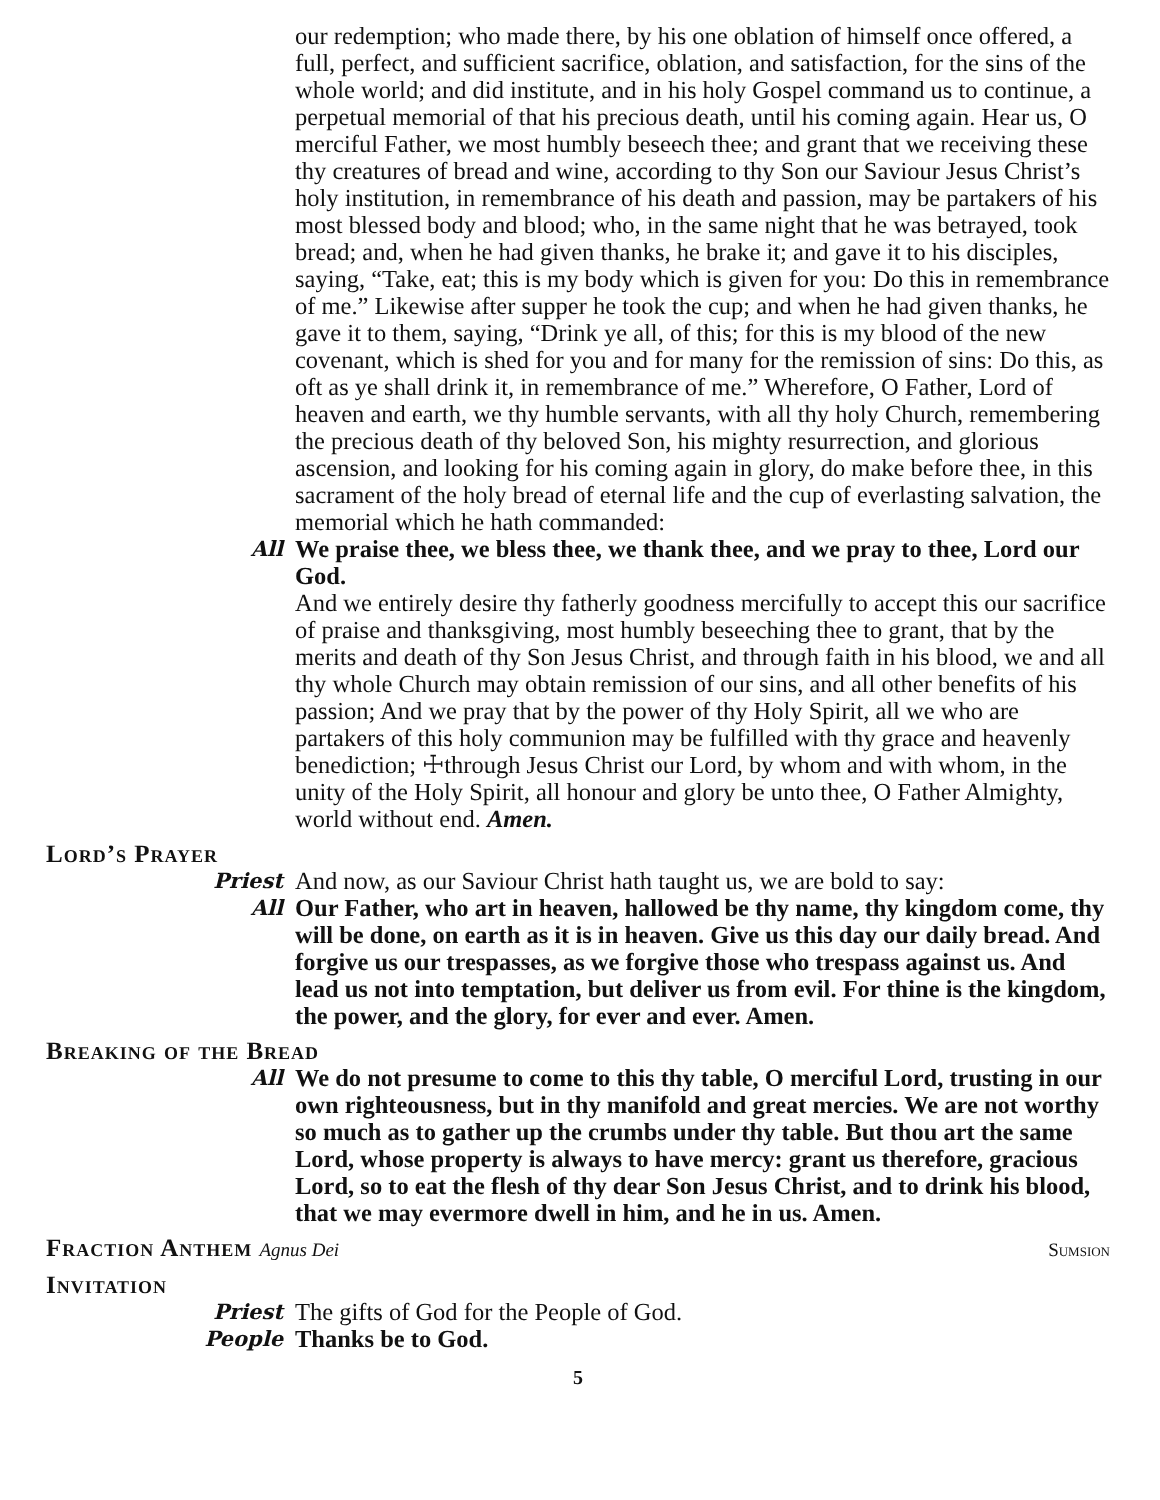our redemption; who made there, by his one oblation of himself once offered, a full, perfect, and sufficient sacrifice, oblation, and satisfaction, for the sins of the whole world; and did institute, and in his holy Gospel command us to continue, a perpetual memorial of that his precious death, until his coming again. Hear us, O merciful Father, we most humbly beseech thee; and grant that we receiving these thy creatures of bread and wine, according to thy Son our Saviour Jesus Christ’s holy institution, in remembrance of his death and passion, may be partakers of his most blessed body and blood; who, in the same night that he was betrayed, took bread; and, when he had given thanks, he brake it; and gave it to his disciples, saying, “Take, eat; this is my body which is given for you: Do this in remembrance of me.” Likewise after supper he took the cup; and when he had given thanks, he gave it to them, saying, “Drink ye all, of this; for this is my blood of the new covenant, which is shed for you and for many for the remission of sins: Do this, as oft as ye shall drink it, in remembrance of me.” Wherefore, O Father, Lord of heaven and earth, we thy humble servants, with all thy holy Church, remembering the precious death of thy beloved Son, his mighty resurrection, and glorious ascension, and looking for his coming again in glory, do make before thee, in this sacrament of the holy bread of eternal life and the cup of everlasting salvation, the memorial which he hath commanded:
All
We praise thee, we bless thee, we thank thee, and we pray to thee, Lord our God.
And we entirely desire thy fatherly goodness mercifully to accept this our sacrifice of praise and thanksgiving, most humbly beseeching thee to grant, that by the merits and death of thy Son Jesus Christ, and through faith in his blood, we and all thy whole Church may obtain remission of our sins, and all other benefits of his passion; And we pray that by the power of thy Holy Spirit, all we who are partakers of this holy communion may be fulfilled with thy grace and heavenly benediction; ☩through Jesus Christ our Lord, by whom and with whom, in the unity of the Holy Spirit, all honour and glory be unto thee, O Father Almighty, world without end. Amen.
Lord’s Prayer
Priest
And now, as our Saviour Christ hath taught us, we are bold to say:
All
Our Father, who art in heaven, hallowed be thy name, thy kingdom come, thy will be done, on earth as it is in heaven. Give us this day our daily bread. And forgive us our trespasses, as we forgive those who trespass against us. And lead us not into temptation, but deliver us from evil. For thine is the kingdom, the power, and the glory, for ever and ever. Amen.
Breaking of the Bread
All
We do not presume to come to this thy table, O merciful Lord, trusting in our own righteousness, but in thy manifold and great mercies. We are not worthy so much as to gather up the crumbs under thy table. But thou art the same Lord, whose property is always to have mercy: grant us therefore, gracious Lord, so to eat the flesh of thy dear Son Jesus Christ, and to drink his blood, that we may evermore dwell in him, and he in us. Amen.
Fraction Anthem Agnus Dei
Sumsion
Invitation
Priest
The gifts of God for the People of God.
People
Thanks be to God.
5